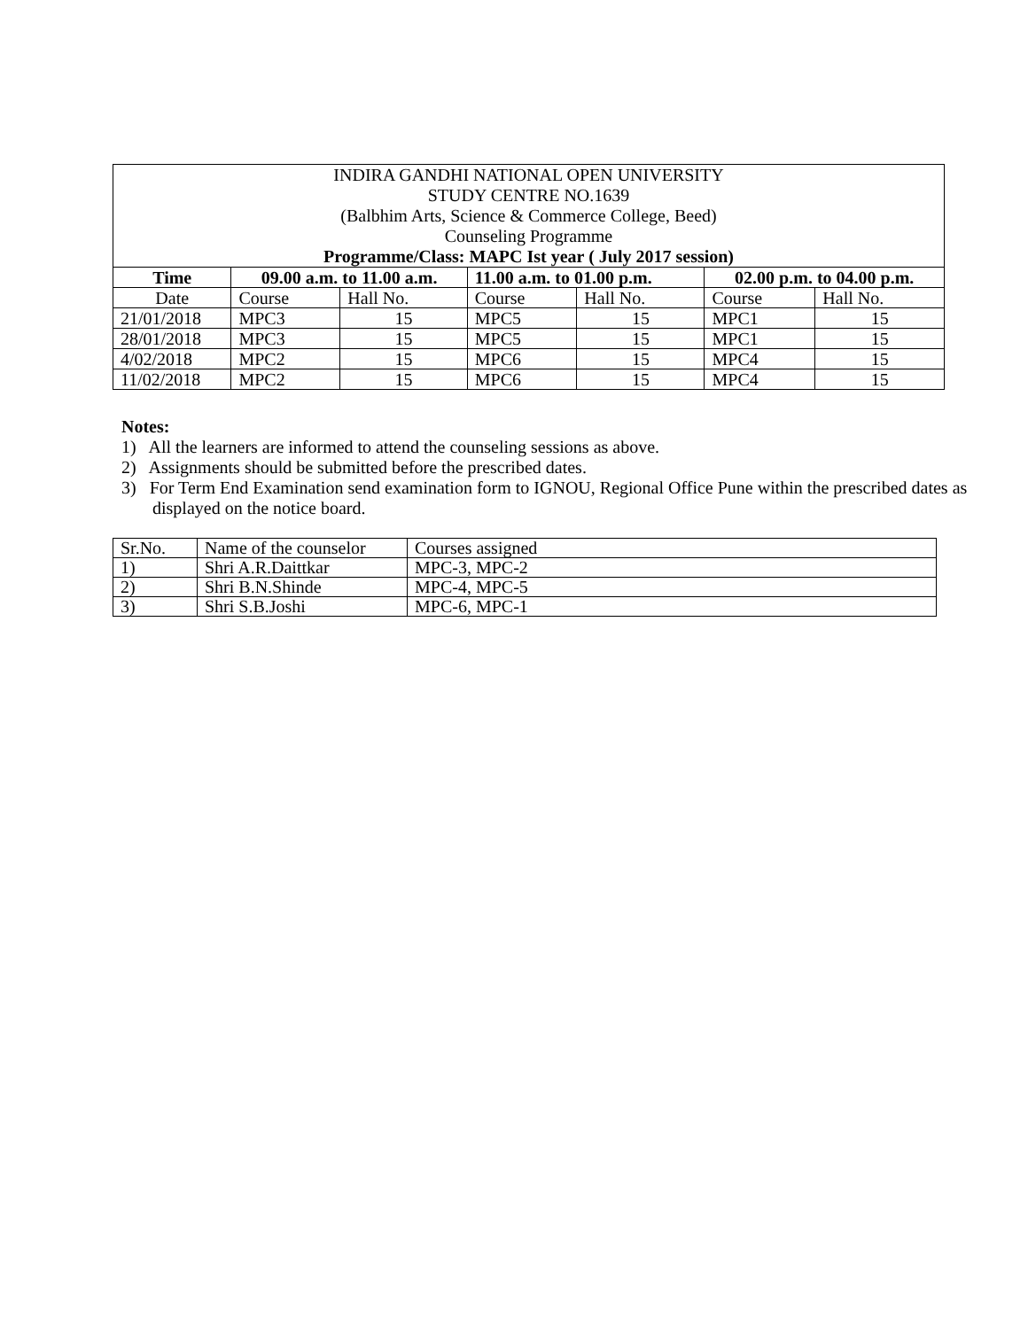| INDIRA GANDHI NATIONAL OPEN UNIVERSITY STUDY CENTRE NO.1639 (Balbhim Arts, Science & Commerce College, Beed) Counseling Programme Programme/Class: MAPC Ist year ( July 2017 session) | | | | | | |
| Time | 09.00 a.m. to 11.00 a.m. | | 11.00 a.m. to 01.00 p.m. | | 02.00 p.m. to 04.00 p.m. | |
| Date | Course | Hall No. | Course | Hall No. | Course | Hall No. |
| 21/01/2018 | MPC3 | 15 | MPC5 | 15 | MPC1 | 15 |
| 28/01/2018 | MPC3 | 15 | MPC5 | 15 | MPC1 | 15 |
| 4/02/2018 | MPC2 | 15 | MPC6 | 15 | MPC4 | 15 |
| 11/02/2018 | MPC2 | 15 | MPC6 | 15 | MPC4 | 15 |
Notes:
1) All the learners are informed to attend the counseling sessions as above.
2) Assignments should be submitted before the prescribed dates.
3) For Term End Examination send examination form to IGNOU, Regional Office Pune within the prescribed dates as displayed on the notice board.
| Sr.No. | Name of the counselor | Courses assigned |
| 1) | Shri A.R.Daittkar | MPC-3, MPC-2 |
| 2) | Shri B.N.Shinde | MPC-4, MPC-5 |
| 3) | Shri S.B.Joshi | MPC-6, MPC-1 |